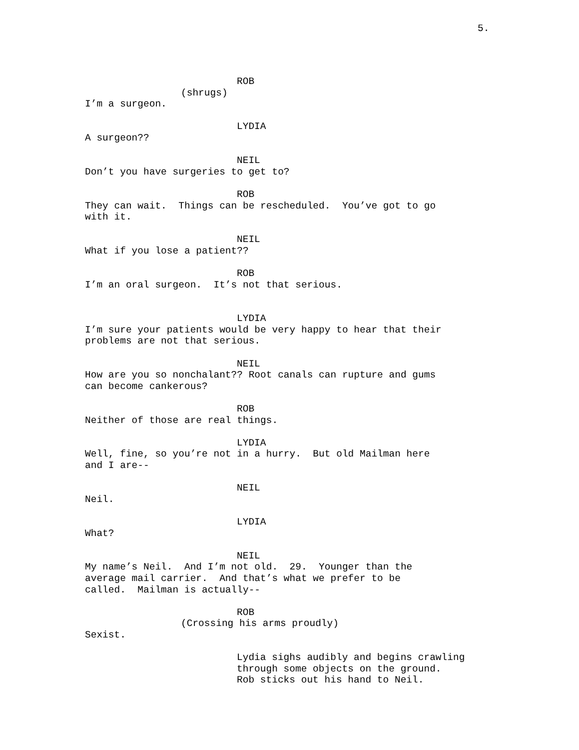5.
ROB
(shrugs)
I’m a surgeon.
LYDIA
A surgeon??
NEIL
Don’t you have surgeries to get to?
ROB
They can wait. Things can be rescheduled. You’ve got to go with it.
NEIL
What if you lose a patient??
ROB
I’m an oral surgeon. It’s not that serious.
LYDIA
I’m sure your patients would be very happy to hear that their problems are not that serious.
NEIL
How are you so nonchalant?? Root canals can rupture and gums can become cankerous?
ROB
Neither of those are real things.
LYDIA
Well, fine, so you’re not in a hurry. But old Mailman here and I are--
NEIL
Neil.
LYDIA
What?
NEIL
My name’s Neil. And I’m not old. 29. Younger than the average mail carrier. And that’s what we prefer to be called. Mailman is actually--
ROB
(Crossing his arms proudly)
Sexist.
Lydia sighs audibly and begins crawling through some objects on the ground. Rob sticks out his hand to Neil.